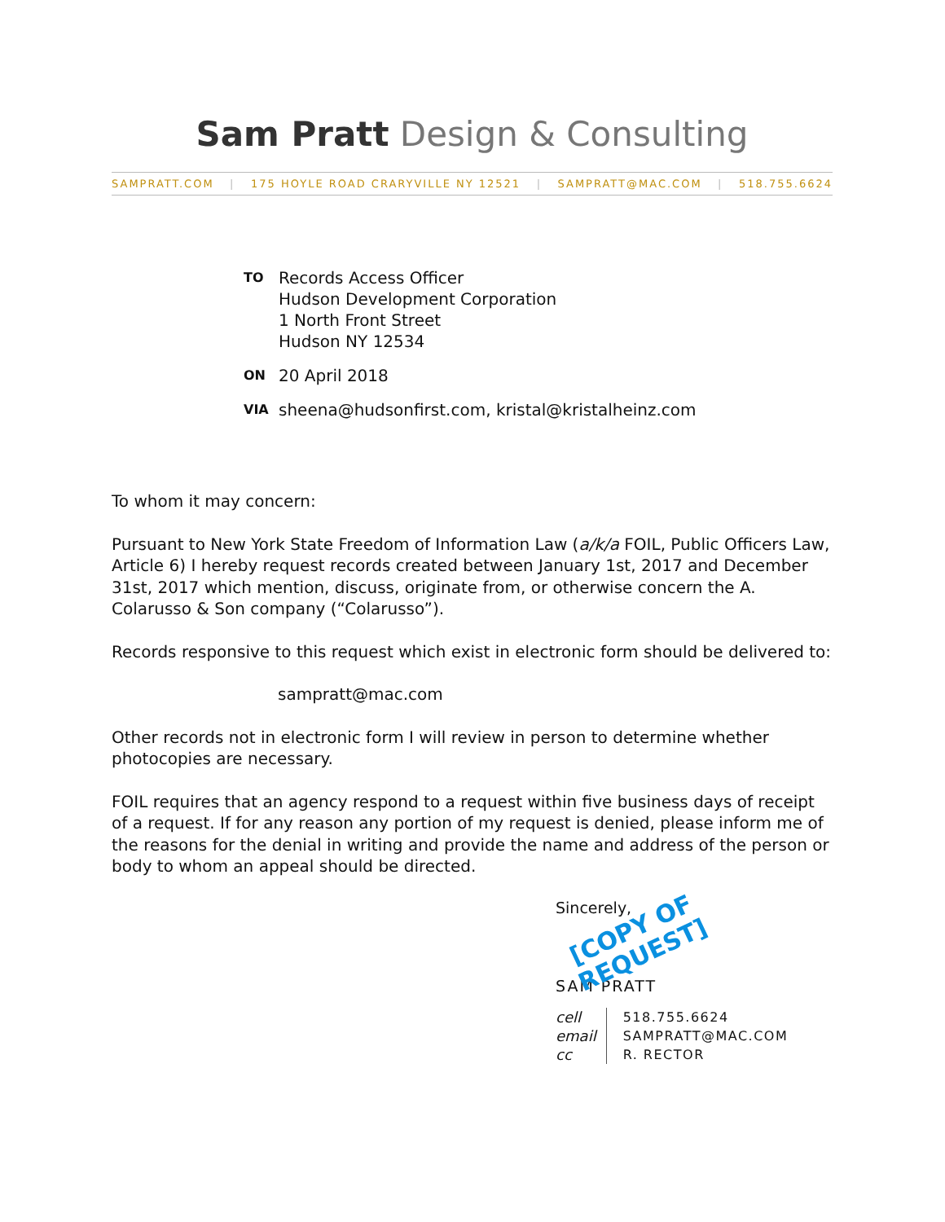Sam Pratt Design & Consulting
SAMPRATT.COM | 175 HOYLE ROAD CRARYVILLE NY 12521 | SAMPRATT@MAC.COM | 518.755.6624
TO
Records Access Officer
Hudson Development Corporation
1 North Front Street
Hudson NY 12534
ON
20 April 2018
VIA
sheena@hudsonfirst.com, kristal@kristalheinz.com
To whom it may concern:
Pursuant to New York State Freedom of Information Law (a/k/a FOIL, Public Officers Law, Article 6) I hereby request records created between January 1st, 2017 and December 31st, 2017 which mention, discuss, originate from, or otherwise concern the A. Colarusso & Son company (“Colarusso”).
Records responsive to this request which exist in electronic form should be delivered to:
sampratt@mac.com
Other records not in electronic form I will review in person to determine whether photocopies are necessary.
FOIL requires that an agency respond to a request within five business days of receipt of a request. If for any reason any portion of my request is denied, please inform me of the reasons for the denial in writing and provide the name and address of the person or body to whom an appeal should be directed.
Sincerely,
[COPY OF
REQUEST]
SAM PRATT
| cell | 518.755.6624 |
| email | SAMPRATT@MAC.COM |
| cc | R. RECTOR |